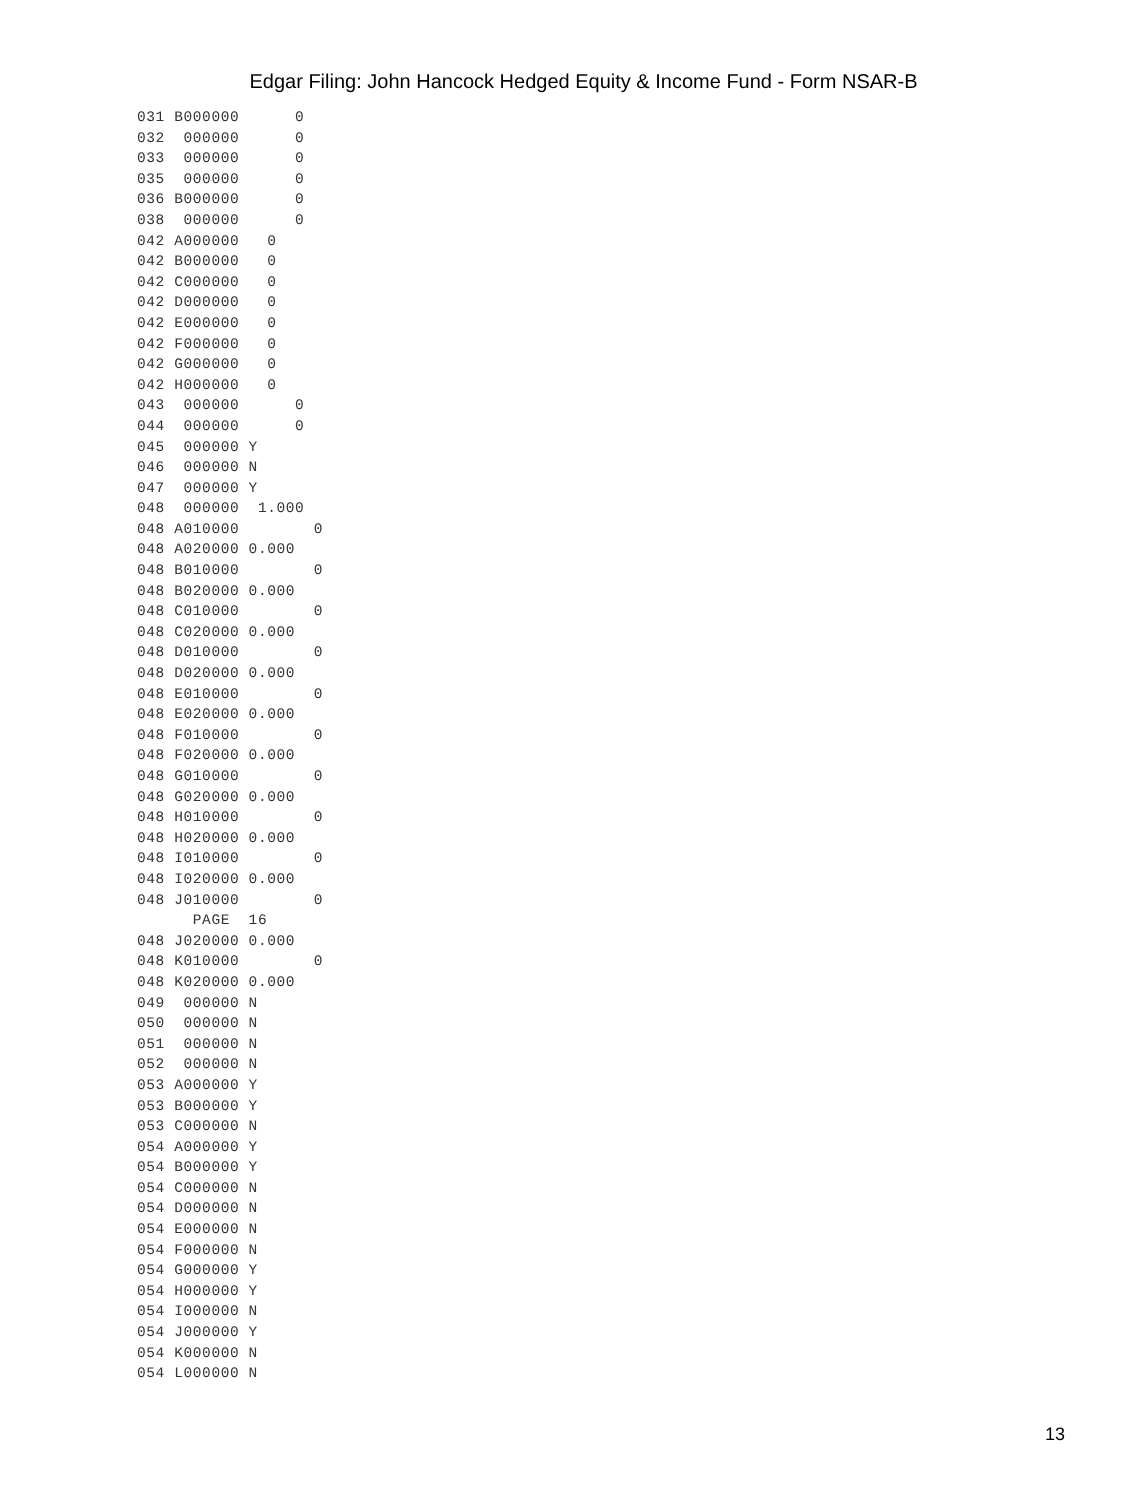Edgar Filing: John Hancock Hedged Equity & Income Fund - Form NSAR-B
031 B000000      0
032  000000      0
033  000000      0
035  000000      0
036 B000000      0
038  000000      0
042 A000000   0
042 B000000   0
042 C000000   0
042 D000000   0
042 E000000   0
042 F000000   0
042 G000000   0
042 H000000   0
043  000000      0
044  000000      0
045  000000 Y
046  000000 N
047  000000 Y
048  000000  1.000
048 A010000        0
048 A020000 0.000
048 B010000        0
048 B020000 0.000
048 C010000        0
048 C020000 0.000
048 D010000        0
048 D020000 0.000
048 E010000        0
048 E020000 0.000
048 F010000        0
048 F020000 0.000
048 G010000        0
048 G020000 0.000
048 H010000        0
048 H020000 0.000
048 I010000        0
048 I020000 0.000
048 J010000        0
      PAGE  16
048 J020000 0.000
048 K010000        0
048 K020000 0.000
049  000000 N
050  000000 N
051  000000 N
052  000000 N
053 A000000 Y
053 B000000 Y
053 C000000 N
054 A000000 Y
054 B000000 Y
054 C000000 N
054 D000000 N
054 E000000 N
054 F000000 N
054 G000000 Y
054 H000000 Y
054 I000000 N
054 J000000 Y
054 K000000 N
054 L000000 N
13